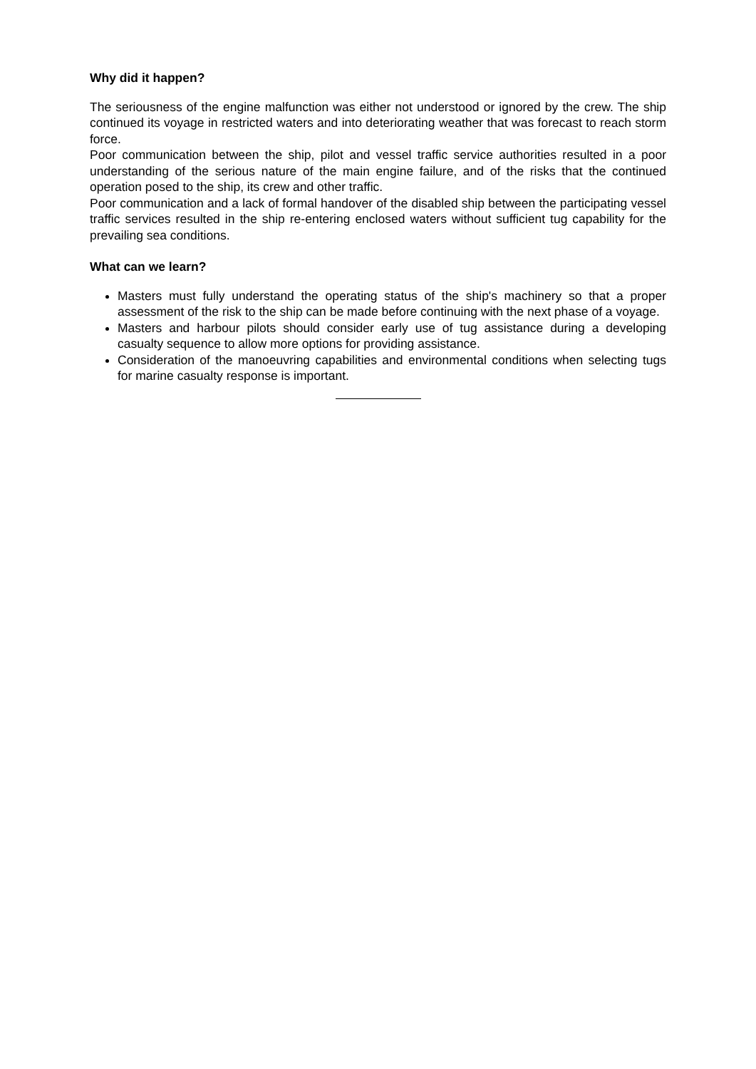Why did it happen?
The seriousness of the engine malfunction was either not understood or ignored by the crew. The ship continued its voyage in restricted waters and into deteriorating weather that was forecast to reach storm force.
Poor communication between the ship, pilot and vessel traffic service authorities resulted in a poor understanding of the serious nature of the main engine failure, and of the risks that the continued operation posed to the ship, its crew and other traffic.
Poor communication and a lack of formal handover of the disabled ship between the participating vessel traffic services resulted in the ship re-entering enclosed waters without sufficient tug capability for the prevailing sea conditions.
What can we learn?
Masters must fully understand the operating status of the ship's machinery so that a proper assessment of the risk to the ship can be made before continuing with the next phase of a voyage.
Masters and harbour pilots should consider early use of tug assistance during a developing casualty sequence to allow more options for providing assistance.
Consideration of the manoeuvring capabilities and environmental conditions when selecting tugs for marine casualty response is important.